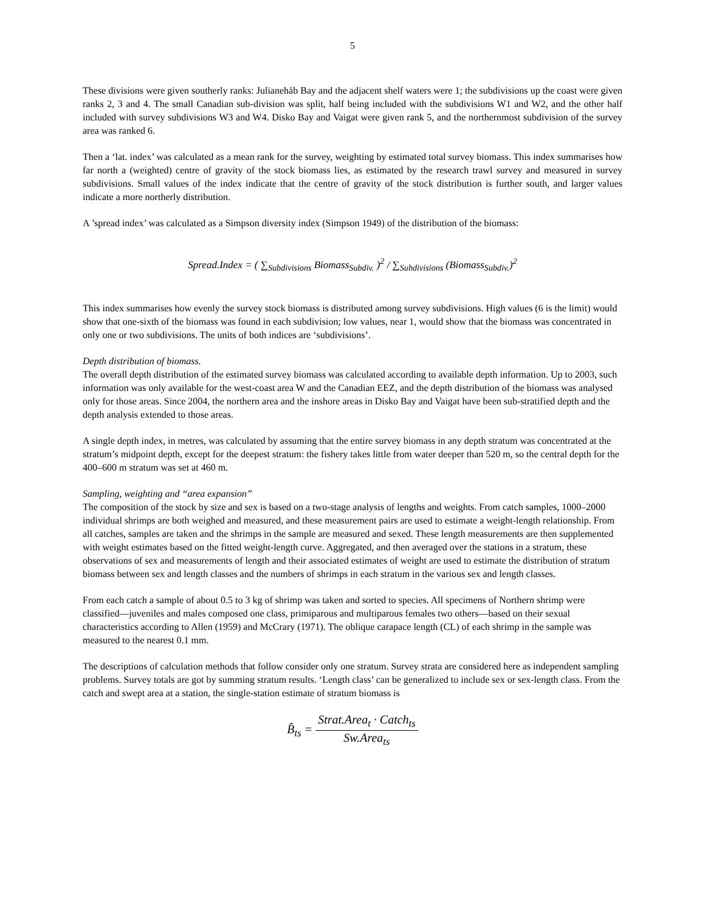5
These divisions were given southerly ranks: Julianehåb Bay and the adjacent shelf waters were 1; the subdivisions up the coast were given ranks 2, 3 and 4. The small Canadian sub-division was split, half being included with the subdivisions W1 and W2, and the other half included with survey subdivisions W3 and W4. Disko Bay and Vaigat were given rank 5, and the northernmost subdivision of the survey area was ranked 6.
Then a ‘lat. index’ was calculated as a mean rank for the survey, weighting by estimated total survey biomass. This index summarises how far north a (weighted) centre of gravity of the stock biomass lies, as estimated by the research trawl survey and measured in survey subdivisions. Small values of the index indicate that the centre of gravity of the stock distribution is further south, and larger values indicate a more northerly distribution.
A ’spread index’ was calculated as a Simpson diversity index (Simpson 1949) of the distribution of the biomass:
Spread.Index = ( ∑<sub>Subdivisions</sub> Biomass<sub>Subdiv.</sub> )<sup>2</sup> / ∑<sub>Subdivisions</sub> (Biomass<sub>Subdiv.</sub>)<sup>2</sup>
This index summarises how evenly the survey stock biomass is distributed among survey subdivisions. High values (6 is the limit) would show that one-sixth of the biomass was found in each subdivision; low values, near 1, would show that the biomass was concentrated in only one or two subdivisions. The units of both indices are ‘subdivisions’.
Depth distribution of biomass.
The overall depth distribution of the estimated survey biomass was calculated according to available depth information. Up to 2003, such information was only available for the west-coast area W and the Canadian EEZ, and the depth distribution of the biomass was analysed only for those areas. Since 2004, the northern area and the inshore areas in Disko Bay and Vaigat have been sub-stratified depth and the depth analysis extended to those areas.
A single depth index, in metres, was calculated by assuming that the entire survey biomass in any depth stratum was concentrated at the stratum’s midpoint depth, except for the deepest stratum: the fishery takes little from water deeper than 520 m, so the central depth for the 400–600 m stratum was set at 460 m.
Sampling, weighting and “area expansion”
The composition of the stock by size and sex is based on a two-stage analysis of lengths and weights. From catch samples, 1000–2000 individual shrimps are both weighed and measured, and these measurement pairs are used to estimate a weight-length relationship. From all catches, samples are taken and the shrimps in the sample are measured and sexed. These length measurements are then supplemented with weight estimates based on the fitted weight-length curve. Aggregated, and then averaged over the stations in a stratum, these observations of sex and measurements of length and their associated estimates of weight are used to estimate the distribution of stratum biomass between sex and length classes and the numbers of shrimps in each stratum in the various sex and length classes.
From each catch a sample of about 0.5 to 3 kg of shrimp was taken and sorted to species. All specimens of Northern shrimp were classified—juveniles and males composed one class, primiparous and multiparous females two others—based on their sexual characteristics according to Allen (1959) and McCrary (1971). The oblique carapace length (CL) of each shrimp in the sample was measured to the nearest 0.1 mm.
The descriptions of calculation methods that follow consider only one stratum. Survey strata are considered here as independent sampling problems. Survey totals are got by summing stratum results. ‘Length class’ can be generalized to include sex or sex-length class. From the catch and swept area at a station, the single-station estimate of stratum biomass is
B̂<sub>ts</sub> = Strat.Area<sub>t</sub> · Catch<sub>ts</sub> Sw.Area<sub>ts</sub>